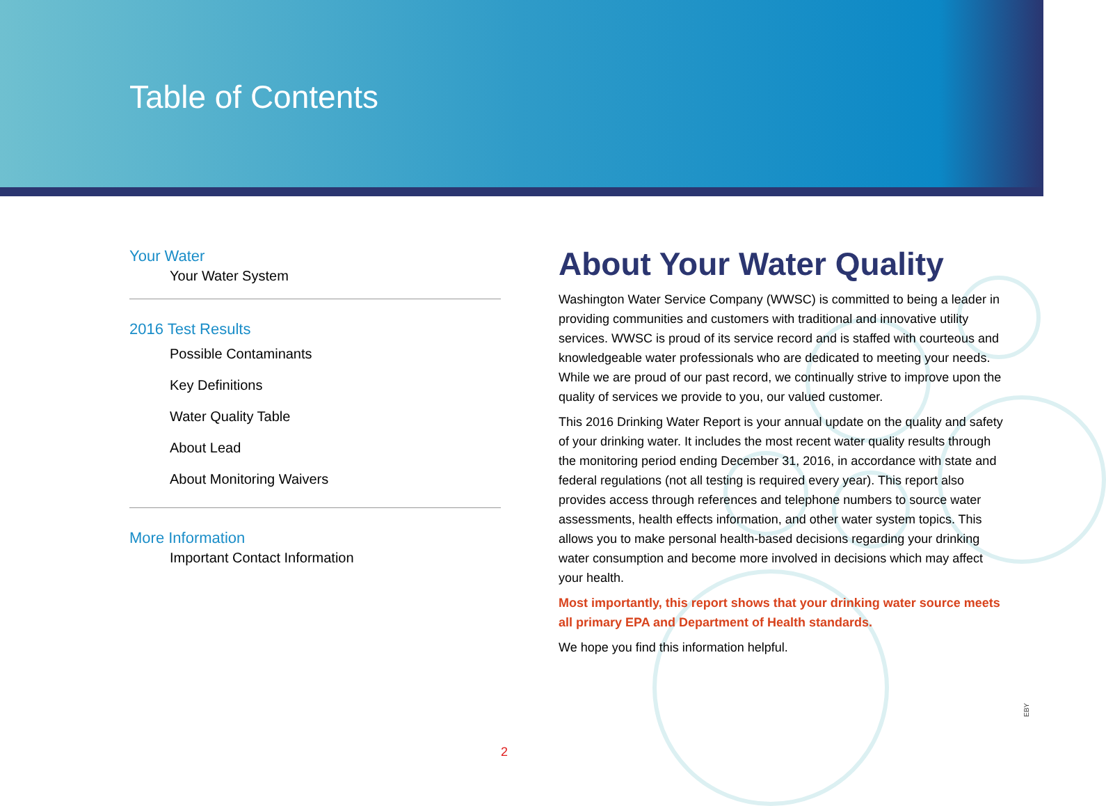Table of Contents
Your Water
Your Water System
2016 Test Results
Possible Contaminants
Key Definitions
Water Quality Table
About Lead
About Monitoring Waivers
More Information
Important Contact Information
About Your Water Quality
Washington Water Service Company (WWSC) is committed to being a leader in providing communities and customers with traditional and innovative utility services. WWSC is proud of its service record and is staffed with courteous and knowledgeable water professionals who are dedicated to meeting your needs. While we are proud of our past record, we continually strive to improve upon the quality of services we provide to you, our valued customer.
This 2016 Drinking Water Report is your annual update on the quality and safety of your drinking water. It includes the most recent water quality results through the monitoring period ending December 31, 2016, in accordance with state and federal regulations (not all testing is required every year). This report also provides access through references and telephone numbers to source water assessments, health effects information, and other water system topics. This allows you to make personal health-based decisions regarding your drinking water consumption and become more involved in decisions which may affect your health.
Most importantly, this report shows that your drinking water source meets all primary EPA and Department of Health standards.
We hope you find this information helpful.
EBY
2